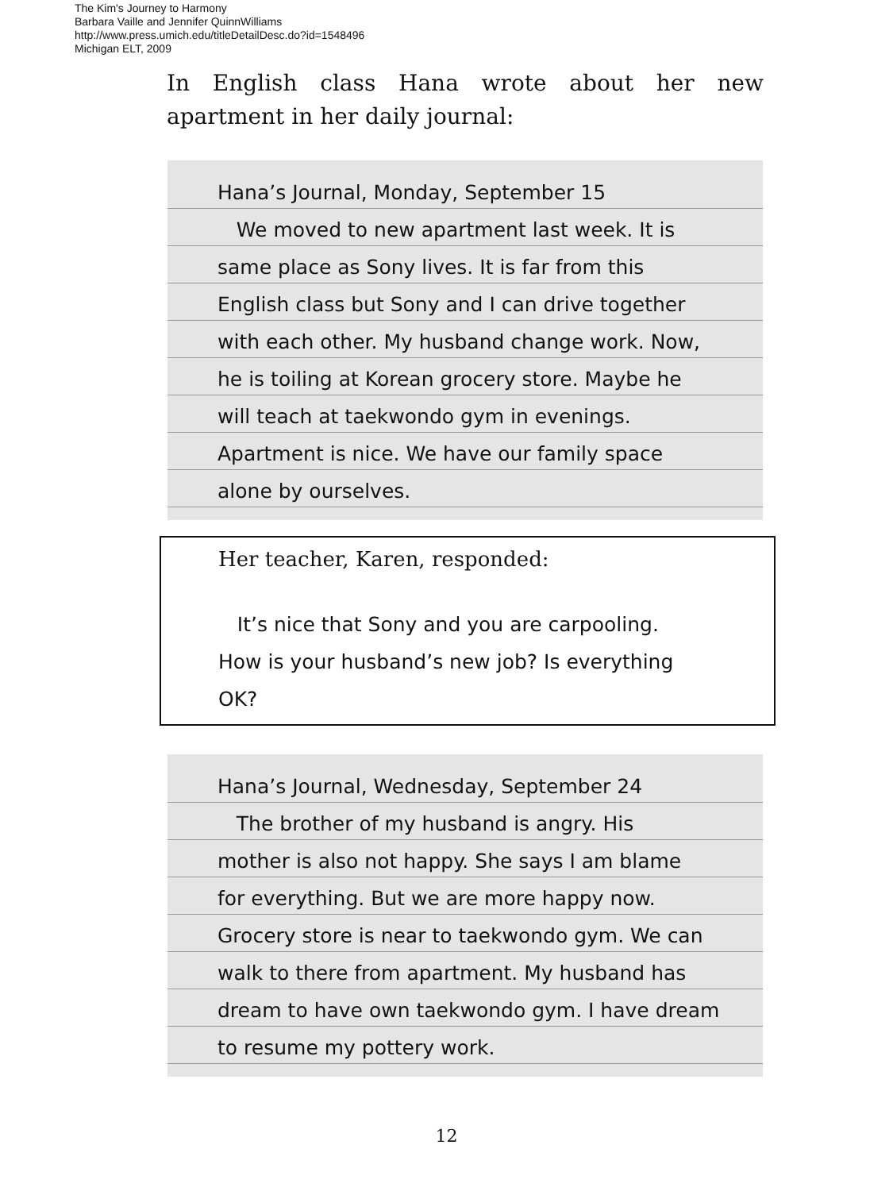The Kim's Journey to Harmony
Barbara Vaille and Jennifer QuinnWilliams
http://www.press.umich.edu/titleDetailDesc.do?id=1548496
Michigan ELT, 2009
In English class Hana wrote about her new apartment in her daily journal:
Hana’s Journal, Monday, September 15
We moved to new apartment last week. It is
same place as Sony lives. It is far from this
English class but Sony and I can drive together
with each other. My husband change work. Now,
he is toiling at Korean grocery store. Maybe he
will teach at taekwondo gym in evenings.
Apartment is nice. We have our family space
alone by ourselves.
Her teacher, Karen, responded:
It’s nice that Sony and you are carpooling.
How is your husband’s new job? Is everything
OK?
Hana’s Journal, Wednesday, September 24
The brother of my husband is angry. His
mother is also not happy. She says I am blame
for everything. But we are more happy now.
Grocery store is near to taekwondo gym. We can
walk to there from apartment. My husband has
dream to have own taekwondo gym. I have dream
to resume my pottery work.
12